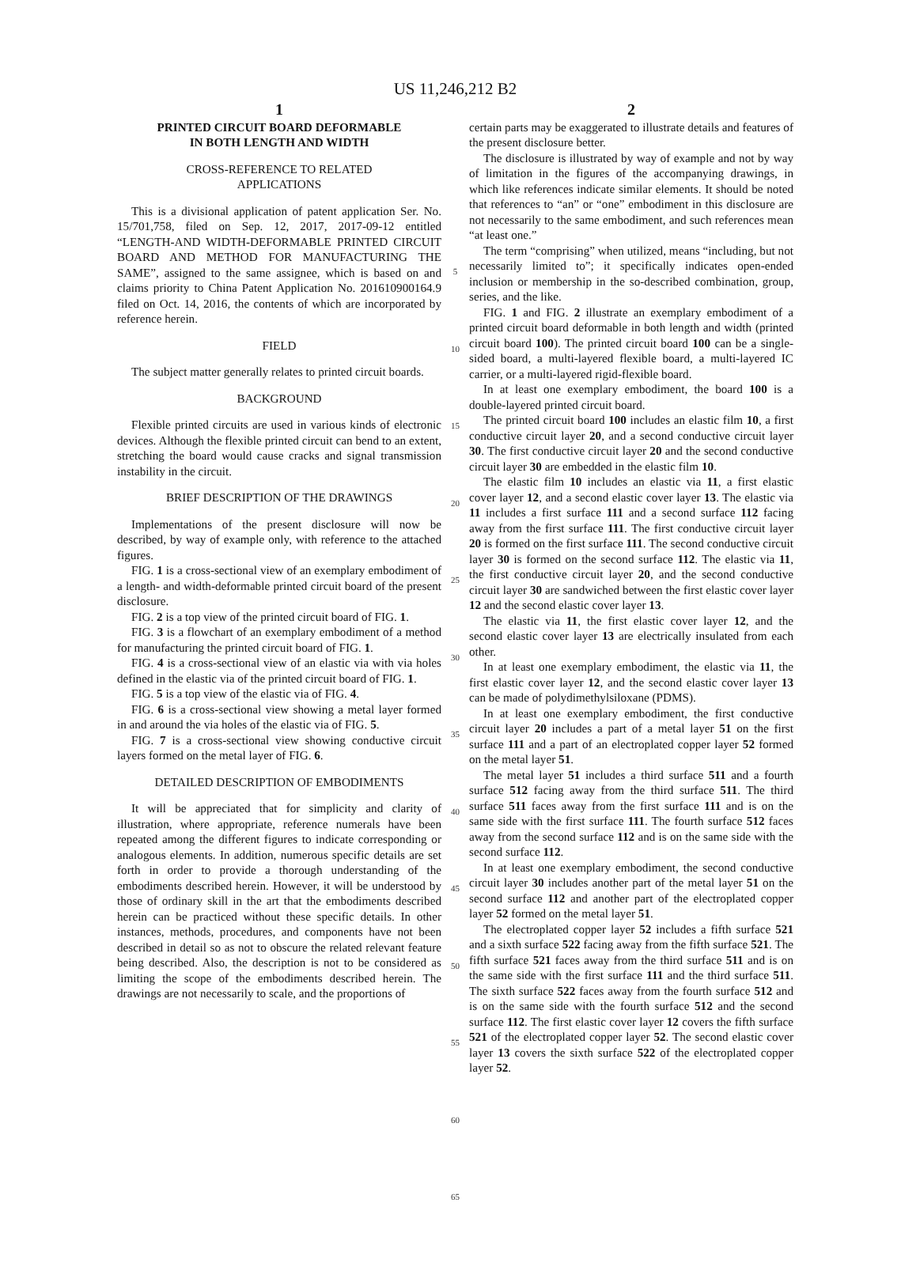US 11,246,212 B2
1
PRINTED CIRCUIT BOARD DEFORMABLE
IN BOTH LENGTH AND WIDTH
CROSS-REFERENCE TO RELATED
APPLICATIONS
This is a divisional application of patent application Ser. No. 15/701,758, filed on Sep. 12, 2017, 2017-09-12 entitled “LENGTH-AND WIDTH-DEFORMABLE PRINTED CIRCUIT BOARD AND METHOD FOR MANUFACTURING THE SAME”, assigned to the same assignee, which is based on and claims priority to China Patent Application No. 201610900164.9 filed on Oct. 14, 2016, the contents of which are incorporated by reference herein.
FIELD
The subject matter generally relates to printed circuit boards.
BACKGROUND
Flexible printed circuits are used in various kinds of electronic devices. Although the flexible printed circuit can bend to an extent, stretching the board would cause cracks and signal transmission instability in the circuit.
BRIEF DESCRIPTION OF THE DRAWINGS
Implementations of the present disclosure will now be described, by way of example only, with reference to the attached figures.
FIG. 1 is a cross-sectional view of an exemplary embodiment of a length- and width-deformable printed circuit board of the present disclosure.
FIG. 2 is a top view of the printed circuit board of FIG. 1.
FIG. 3 is a flowchart of an exemplary embodiment of a method for manufacturing the printed circuit board of FIG. 1.
FIG. 4 is a cross-sectional view of an elastic via with via holes defined in the elastic via of the printed circuit board of FIG. 1.
FIG. 5 is a top view of the elastic via of FIG. 4.
FIG. 6 is a cross-sectional view showing a metal layer formed in and around the via holes of the elastic via of FIG. 5.
FIG. 7 is a cross-sectional view showing conductive circuit layers formed on the metal layer of FIG. 6.
DETAILED DESCRIPTION OF EMBODIMENTS
It will be appreciated that for simplicity and clarity of illustration, where appropriate, reference numerals have been repeated among the different figures to indicate corresponding or analogous elements. In addition, numerous specific details are set forth in order to provide a thorough understanding of the embodiments described herein. However, it will be understood by those of ordinary skill in the art that the embodiments described herein can be practiced without these specific details. In other instances, methods, procedures, and components have not been described in detail so as not to obscure the related relevant feature being described. Also, the description is not to be considered as limiting the scope of the embodiments described herein. The drawings are not necessarily to scale, and the proportions of
5
10
15
20
25
30
35
40
45
50
55
60
65
2
certain parts may be exaggerated to illustrate details and features of the present disclosure better.
The disclosure is illustrated by way of example and not by way of limitation in the figures of the accompanying drawings, in which like references indicate similar elements. It should be noted that references to “an” or “one” embodiment in this disclosure are not necessarily to the same embodiment, and such references mean “at least one.”
The term “comprising” when utilized, means “including, but not necessarily limited to”; it specifically indicates open-ended inclusion or membership in the so-described combination, group, series, and the like.
FIG. 1 and FIG. 2 illustrate an exemplary embodiment of a printed circuit board deformable in both length and width (printed circuit board 100). The printed circuit board 100 can be a single-sided board, a multi-layered flexible board, a multi-layered IC carrier, or a multi-layered rigid-flexible board.
In at least one exemplary embodiment, the board 100 is a double-layered printed circuit board.
The printed circuit board 100 includes an elastic film 10, a first conductive circuit layer 20, and a second conductive circuit layer 30. The first conductive circuit layer 20 and the second conductive circuit layer 30 are embedded in the elastic film 10.
The elastic film 10 includes an elastic via 11, a first elastic cover layer 12, and a second elastic cover layer 13. The elastic via 11 includes a first surface 111 and a second surface 112 facing away from the first surface 111. The first conductive circuit layer 20 is formed on the first surface 111. The second conductive circuit layer 30 is formed on the second surface 112. The elastic via 11, the first conductive circuit layer 20, and the second conductive circuit layer 30 are sandwiched between the first elastic cover layer 12 and the second elastic cover layer 13.
The elastic via 11, the first elastic cover layer 12, and the second elastic cover layer 13 are electrically insulated from each other.
In at least one exemplary embodiment, the elastic via 11, the first elastic cover layer 12, and the second elastic cover layer 13 can be made of polydimethylsiloxane (PDMS).
In at least one exemplary embodiment, the first conductive circuit layer 20 includes a part of a metal layer 51 on the first surface 111 and a part of an electroplated copper layer 52 formed on the metal layer 51.
The metal layer 51 includes a third surface 511 and a fourth surface 512 facing away from the third surface 511. The third surface 511 faces away from the first surface 111 and is on the same side with the first surface 111. The fourth surface 512 faces away from the second surface 112 and is on the same side with the second surface 112.
In at least one exemplary embodiment, the second conductive circuit layer 30 includes another part of the metal layer 51 on the second surface 112 and another part of the electroplated copper layer 52 formed on the metal layer 51.
The electroplated copper layer 52 includes a fifth surface 521 and a sixth surface 522 facing away from the fifth surface 521. The fifth surface 521 faces away from the third surface 511 and is on the same side with the first surface 111 and the third surface 511. The sixth surface 522 faces away from the fourth surface 512 and is on the same side with the fourth surface 512 and the second surface 112. The first elastic cover layer 12 covers the fifth surface 521 of the electroplated copper layer 52. The second elastic cover layer 13 covers the sixth surface 522 of the electroplated copper layer 52.